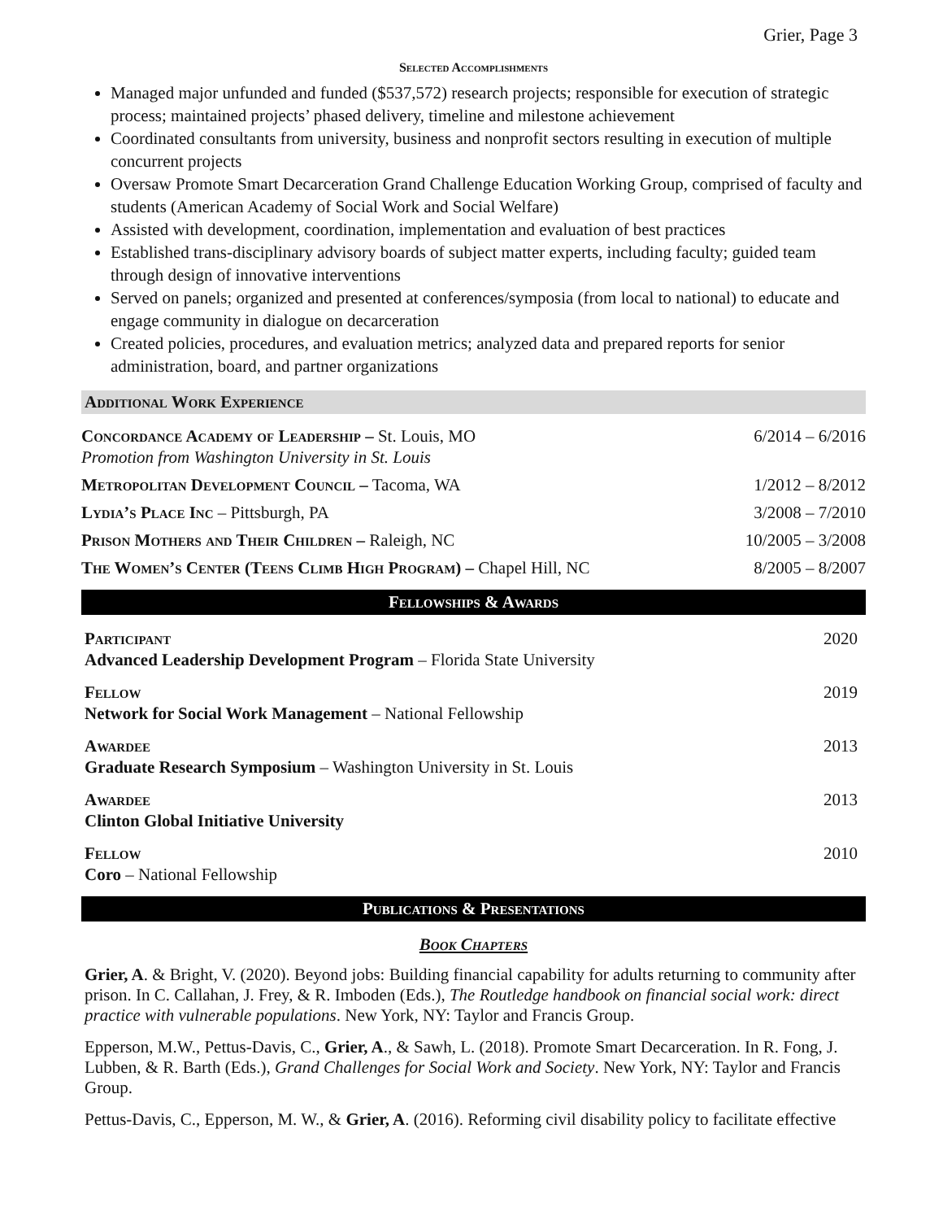Grier, Page 3
Selected Accomplishments
Managed major unfunded and funded ($537,572) research projects; responsible for execution of strategic process; maintained projects’ phased delivery, timeline and milestone achievement
Coordinated consultants from university, business and nonprofit sectors resulting in execution of multiple concurrent projects
Oversaw Promote Smart Decarceration Grand Challenge Education Working Group, comprised of faculty and students (American Academy of Social Work and Social Welfare)
Assisted with development, coordination, implementation and evaluation of best practices
Established trans-disciplinary advisory boards of subject matter experts, including faculty; guided team through design of innovative interventions
Served on panels; organized and presented at conferences/symposia (from local to national) to educate and engage community in dialogue on decarceration
Created policies, procedures, and evaluation metrics; analyzed data and prepared reports for senior administration, board, and partner organizations
Additional Work Experience
Concordance Academy of Leadership – St. Louis, MO
Promotion from Washington University in St. Louis
6/2014 – 6/2016
Metropolitan Development Council – Tacoma, WA
1/2012 – 8/2012
Lydia’s Place Inc – Pittsburgh, PA
3/2008 – 7/2010
Prison Mothers and Their Children – Raleigh, NC
10/2005 – 3/2008
The Women’s Center (Teens Climb High Program) – Chapel Hill, NC
8/2005 – 8/2007
Fellowships & Awards
Participant
Advanced Leadership Development Program – Florida State University
2020
Fellow
Network for Social Work Management – National Fellowship
2019
Awardee
Graduate Research Symposium – Washington University in St. Louis
2013
Awardee
Clinton Global Initiative University
2013
Fellow
Coro – National Fellowship
2010
Publications & Presentations
Book Chapters
Grier, A. & Bright, V. (2020). Beyond jobs: Building financial capability for adults returning to community after prison. In C. Callahan, J. Frey, & R. Imboden (Eds.), The Routledge handbook on financial social work: direct practice with vulnerable populations. New York, NY: Taylor and Francis Group.
Epperson, M.W., Pettus-Davis, C., Grier, A., & Sawh, L. (2018). Promote Smart Decarceration. In R. Fong, J. Lubben, & R. Barth (Eds.), Grand Challenges for Social Work and Society. New York, NY: Taylor and Francis Group.
Pettus-Davis, C., Epperson, M. W., & Grier, A. (2016). Reforming civil disability policy to facilitate effective